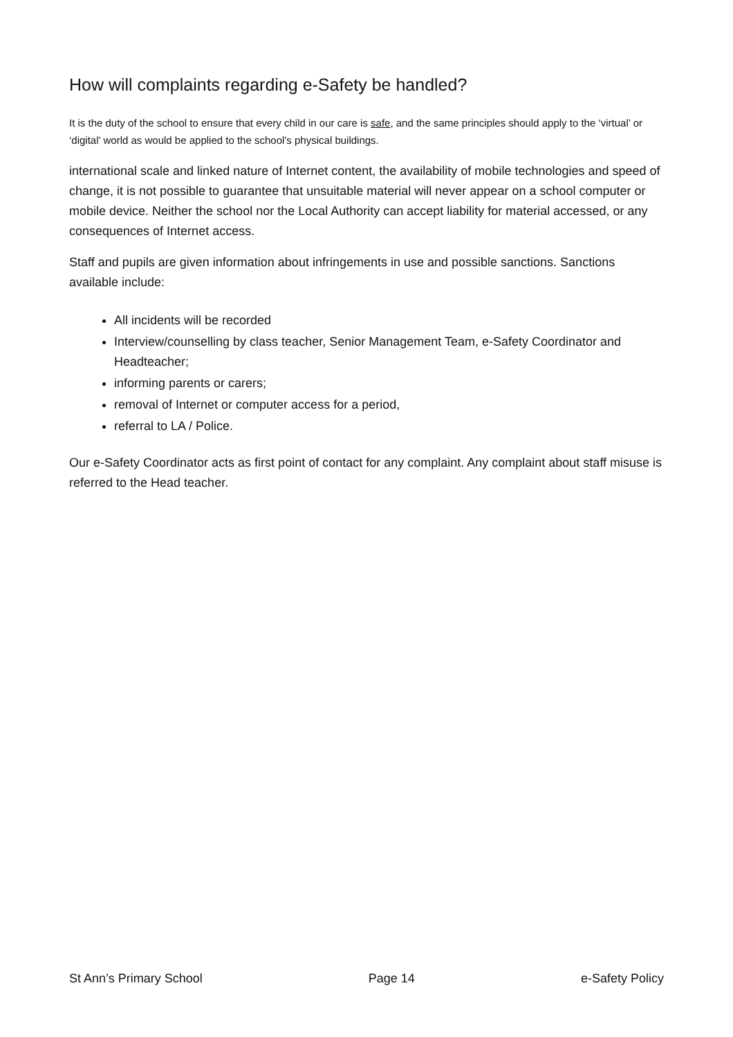How will complaints regarding e-Safety be handled?
It is the duty of the school to ensure that every child in our care is safe, and the same principles should apply to the ‘virtual’ or ‘digital’ world as would be applied to the school’s physical buildings.
international scale and linked nature of Internet content, the availability of mobile technologies and speed of change, it is not possible to guarantee that unsuitable material will never appear on a school computer or mobile device. Neither the school nor the Local Authority can accept liability for material accessed, or any consequences of Internet access.
Staff and pupils are given information about infringements in use and possible sanctions. Sanctions available include:
All incidents will be recorded
Interview/counselling by class teacher, Senior Management Team, e-Safety Coordinator and Headteacher;
informing parents or carers;
removal of Internet or computer access for a period,
referral to LA / Police.
Our e-Safety Coordinator acts as first point of contact for any complaint. Any complaint about staff misuse is referred to the Head teacher.
St Ann’s Primary School Page 14 e-Safety Policy